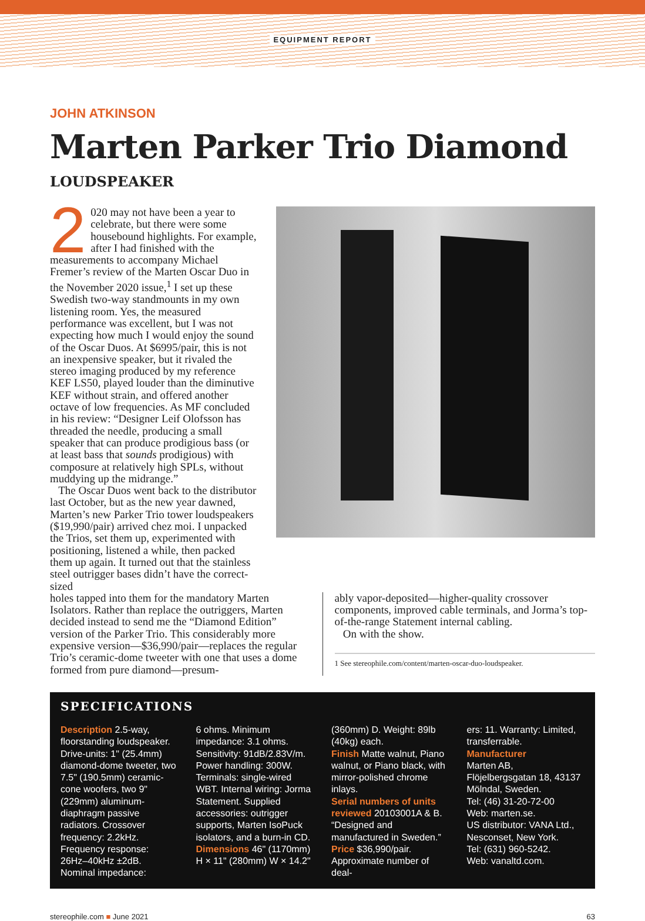EQUIPMENT REPORT
JOHN ATKINSON
Marten Parker Trio Diamond
LOUDSPEAKER
2 020 may not have been a year to celebrate, but there were some housebound highlights. For example, after I had finished with the measurements to accompany Michael Fremer’s review of the Marten Oscar Duo in the November 2020 issue,<sup>1</sup> I set up these Swedish two-way standmounts in my own listening room. Yes, the measured performance was excellent, but I was not expecting how much I would enjoy the sound of the Oscar Duos. At $6995/pair, this is not an inexpensive speaker, but it rivaled the stereo imaging produced by my reference KEF LS50, played louder than the diminutive KEF without strain, and offered another octave of low frequencies. As MF concluded in his review: “Designer Leif Olofsson has threaded the needle, producing a small speaker that can produce prodigious bass (or at least bass that sounds prodigious) with composure at relatively high SPLs, without muddying up the midrange.”
The Oscar Duos went back to the distributor last October, but as the new year dawned, Marten’s new Parker Trio tower loudspeakers ($19,990/pair) arrived chez moi. I unpacked the Trios, set them up, experimented with positioning, listened a while, then packed them up again. It turned out that the stainless steel outrigger bases didn’t have the correct-sized
holes tapped into them for the mandatory Marten Isolators. Rather than replace the outriggers, Marten decided instead to send me the “Diamond Edition” version of the Parker Trio. This considerably more expensive version—$36,990/pair—replaces the regular Trio’s ceramic-dome tweeter with one that uses a dome formed from pure diamond—presum-
ably vapor-deposited—higher-quality crossover components, improved cable terminals, and Jorma’s top-of-the-range Statement internal cabling.
On with the show.
1 See stereophile.com/content/marten-oscar-duo-loudspeaker.
SPECIFICATIONS
Description 2.5-way, floorstanding loudspeaker. Drive-units: 1" (25.4mm) diamond-dome tweeter, two 7.5" (190.5mm) ceramic-cone woofers, two 9" (229mm) aluminum-diaphragm passive radiators. Crossover frequency: 2.2kHz. Frequency response: 26Hz–40kHz ±2dB. Nominal impedance:
6 ohms. Minimum impedance: 3.1 ohms. Sensitivity: 91dB/2.83V/m. Power handling: 300W. Terminals: single-wired WBT. Internal wiring: Jorma Statement. Supplied accessories: outrigger supports, Marten IsoPuck isolators, and a burn-in CD. Dimensions 46" (1170mm) H × 11" (280mm) W × 14.2"
(360mm) D. Weight: 89lb (40kg) each.
Finish Matte walnut, Piano walnut, or Piano black, with mirror-polished chrome inlays.
Serial numbers of units reviewed 20103001A & B. “Designed and manufactured in Sweden.”
Price $36,990/pair. Approximate number of deal-
ers: 11. Warranty: Limited, transferrable.
Manufacturer
Marten AB, Flöjelbergsgatan 18, 43137 Mölndal, Sweden.
Tel: (46) 31-20-72-00
Web: marten.se.
US distributor: VANA Ltd., Nesconset, New York.
Tel: (631) 960-5242.
Web: vanaltd.com.
stereophile.com ■ June 2021 63